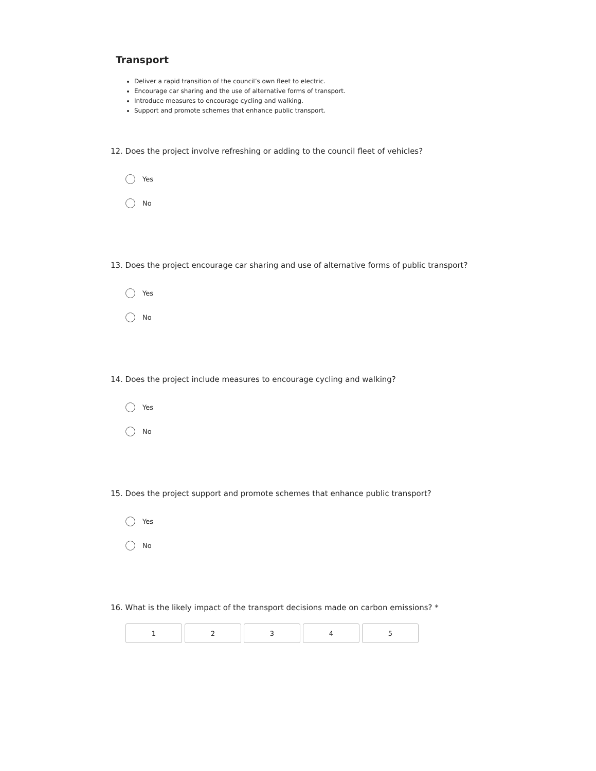Transport
Deliver a rapid transition of the council’s own fleet to electric.
Encourage car sharing and the use of alternative forms of transport.
Introduce measures to encourage cycling and walking.
Support and promote schemes that enhance public transport.
12. Does the project involve refreshing or adding to the council fleet of vehicles?
Yes
No
13. Does the project encourage car sharing and use of alternative forms of public transport?
Yes
No
14. Does the project include measures to encourage cycling and walking?
Yes
No
15. Does the project support and promote schemes that enhance public transport?
Yes
No
16. What is the likely impact of the transport decisions made on carbon emissions? *
1 2 3 4 5